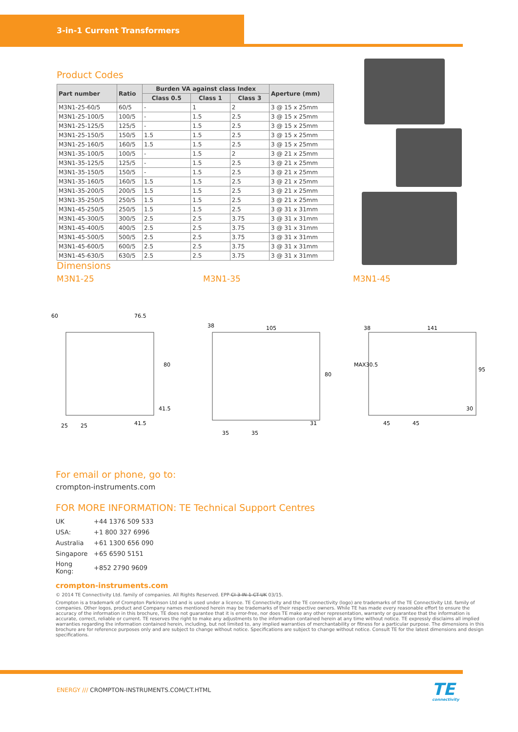3-in-1 Current Transformers
Product Codes
| Part number | Ratio | Burden VA against class Index | | | Aperture (mm) |
| --- | --- | --- | --- | --- | --- |
| | | Class 0.5 | Class 1 | Class 3 | |
| M3N1-25-60/5 | 60/5 | - | 1 | 2 | 3 @ 15 x 25mm |
| M3N1-25-100/5 | 100/5 | - | 1.5 | 2.5 | 3 @ 15 x 25mm |
| M3N1-25-125/5 | 125/5 | - | 1.5 | 2.5 | 3 @ 15 x 25mm |
| M3N1-25-150/5 | 150/5 | 1.5 | 1.5 | 2.5 | 3 @ 15 x 25mm |
| M3N1-25-160/5 | 160/5 | 1.5 | 1.5 | 2.5 | 3 @ 15 x 25mm |
| M3N1-35-100/5 | 100/5 | - | 1.5 | 2 | 3 @ 21 x 25mm |
| M3N1-35-125/5 | 125/5 | - | 1.5 | 2.5 | 3 @ 21 x 25mm |
| M3N1-35-150/5 | 150/5 | - | 1.5 | 2.5 | 3 @ 21 x 25mm |
| M3N1-35-160/5 | 160/5 | 1.5 | 1.5 | 2.5 | 3 @ 21 x 25mm |
| M3N1-35-200/5 | 200/5 | 1.5 | 1.5 | 2.5 | 3 @ 21 x 25mm |
| M3N1-35-250/5 | 250/5 | 1.5 | 1.5 | 2.5 | 3 @ 21 x 25mm |
| M3N1-45-250/5 | 250/5 | 1.5 | 1.5 | 2.5 | 3 @ 31 x 31mm |
| M3N1-45-300/5 | 300/5 | 2.5 | 2.5 | 3.75 | 3 @ 31 x 31mm |
| M3N1-45-400/5 | 400/5 | 2.5 | 2.5 | 3.75 | 3 @ 31 x 31mm |
| M3N1-45-500/5 | 500/5 | 2.5 | 2.5 | 3.75 | 3 @ 31 x 31mm |
| M3N1-45-600/5 | 600/5 | 2.5 | 2.5 | 3.75 | 3 @ 31 x 31mm |
| M3N1-45-630/5 | 630/5 | 2.5 | 2.5 | 3.75 | 3 @ 31 x 31mm |
Dimensions
M3N1-25 M3N1-35 M3N1-45
80
76.5
60
25
25
41.5
41.5
105
80
38
35
35
31
141
95
38
MAX30.5
45
45
30
For email or phone, go to:
crompton-instruments.com
FOR MORE INFORMATION: TE Technical Support Centres
| UK | +44 1376 509 533 |
| USA: | +1 800 327 6996 |
| Australia | +61 1300 656 090 |
| Singapore | +65 6590 5151 |
| Hong Kong: | +852 2790 9609 |
crompton-instruments.com
© 2014 TE Connectivity Ltd. family of companies. All Rights Reserved. EPP-CI-3-IN-1-CT-UK 03/15.
Crompton is a trademark of Crompton Parkinson Ltd and is used under a licence. TE Connectivity and the TE connectivity (logo) are trademarks of the TE Connectivity Ltd. family of companies. Other logos, product and Company names mentioned herein may be trademarks of their respective owners. While TE has made every reasonable effort to ensure the accuracy of the information in this brochure, TE does not guarantee that it is error-free, nor does TE make any other representation, warranty or guarantee that the information is accurate, correct, reliable or current. TE reserves the right to make any adjustments to the information contained herein at any time without notice. TE expressly disclaims all implied warranties regarding the information contained herein, including, but not limited to, any implied warranties of merchantability or fitness for a particular purpose. The dimensions in this brochure are for reference purposes only and are subject to change without notice. Specifications are subject to change without notice. Consult TE for the latest dimensions and design specifications.
ENERGY /// CROMPTON-INSTRUMENTS.COM/CT.HTML
TE
connectivity